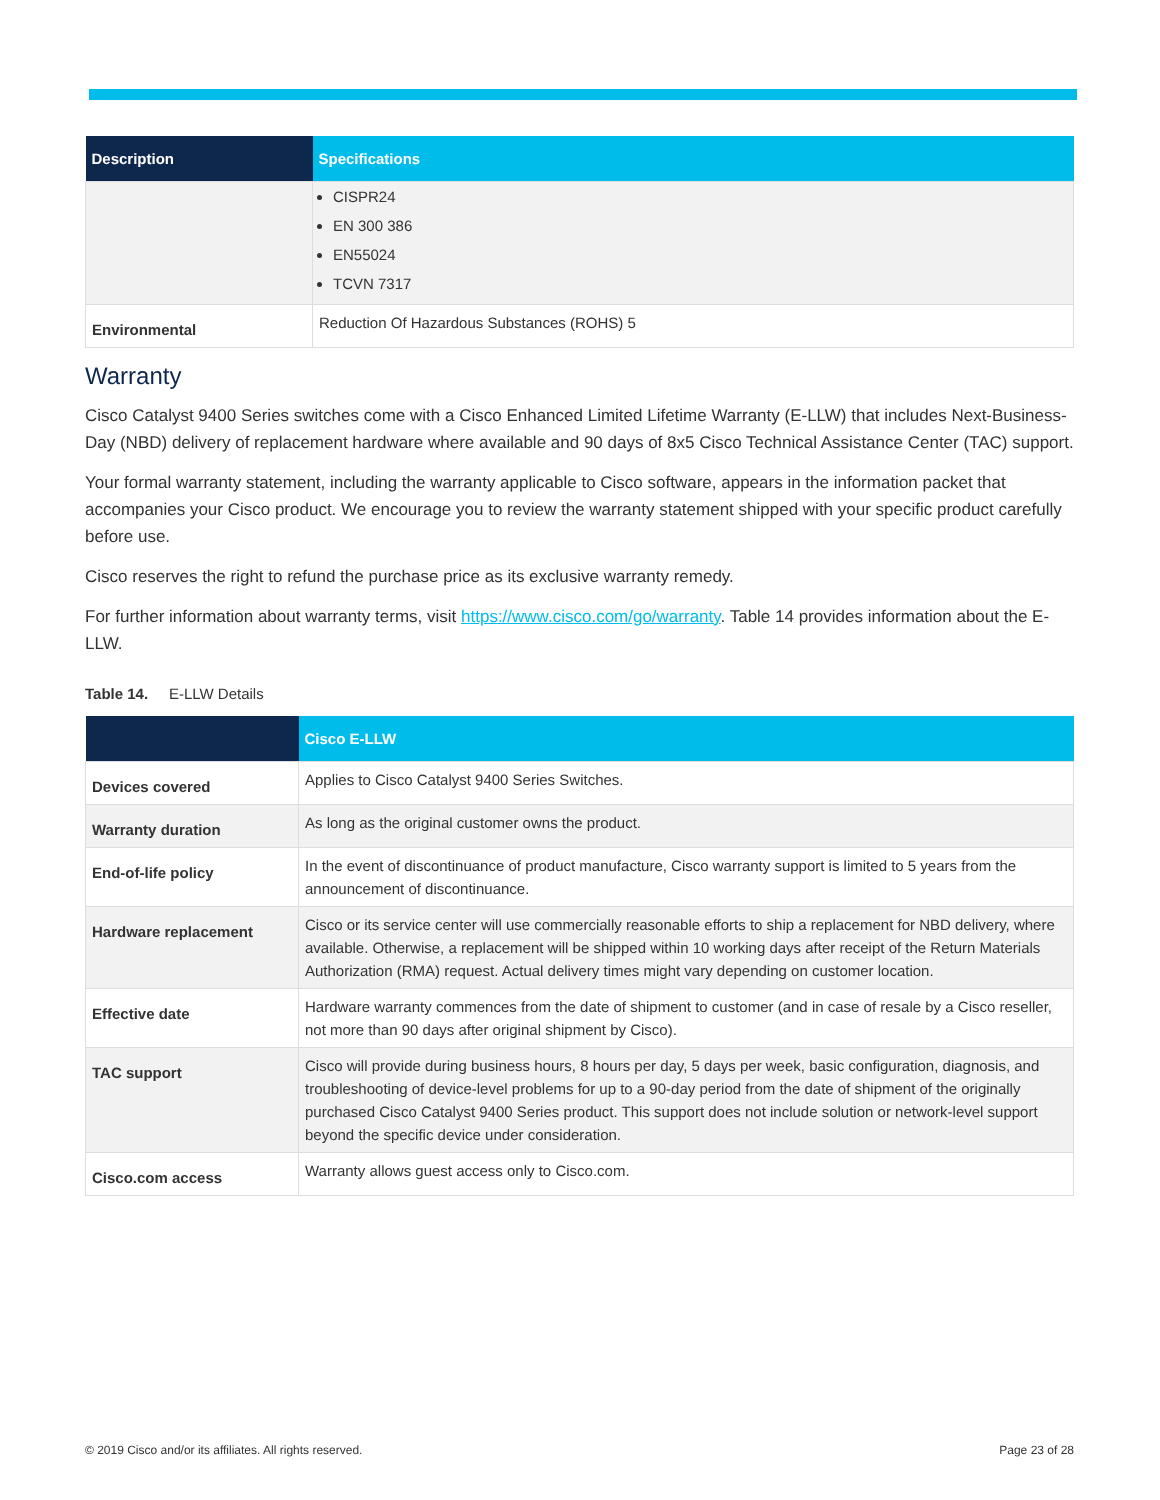| Description | Specifications |
| --- | --- |
| | CISPR24 EN 300 386 EN55024 TCVN 7317 |
| Environmental | Reduction Of Hazardous Substances (ROHS) 5 |
Warranty
Cisco Catalyst 9400 Series switches come with a Cisco Enhanced Limited Lifetime Warranty (E-LLW) that includes Next-Business-Day (NBD) delivery of replacement hardware where available and 90 days of 8x5 Cisco Technical Assistance Center (TAC) support.
Your formal warranty statement, including the warranty applicable to Cisco software, appears in the information packet that accompanies your Cisco product. We encourage you to review the warranty statement shipped with your specific product carefully before use.
Cisco reserves the right to refund the purchase price as its exclusive warranty remedy.
For further information about warranty terms, visit https://www.cisco.com/go/warranty. Table 14 provides information about the E-LLW.
Table 14. E-LLW Details
| | Cisco E-LLW |
| --- | --- |
| Devices covered | Applies to Cisco Catalyst 9400 Series Switches. |
| Warranty duration | As long as the original customer owns the product. |
| End-of-life policy | In the event of discontinuance of product manufacture, Cisco warranty support is limited to 5 years from the announcement of discontinuance. |
| Hardware replacement | Cisco or its service center will use commercially reasonable efforts to ship a replacement for NBD delivery, where available. Otherwise, a replacement will be shipped within 10 working days after receipt of the Return Materials Authorization (RMA) request. Actual delivery times might vary depending on customer location. |
| Effective date | Hardware warranty commences from the date of shipment to customer (and in case of resale by a Cisco reseller, not more than 90 days after original shipment by Cisco). |
| TAC support | Cisco will provide during business hours, 8 hours per day, 5 days per week, basic configuration, diagnosis, and troubleshooting of device-level problems for up to a 90-day period from the date of shipment of the originally purchased Cisco Catalyst 9400 Series product. This support does not include solution or network-level support beyond the specific device under consideration. |
| Cisco.com access | Warranty allows guest access only to Cisco.com. |
© 2019 Cisco and/or its affiliates. All rights reserved. Page 23 of 28